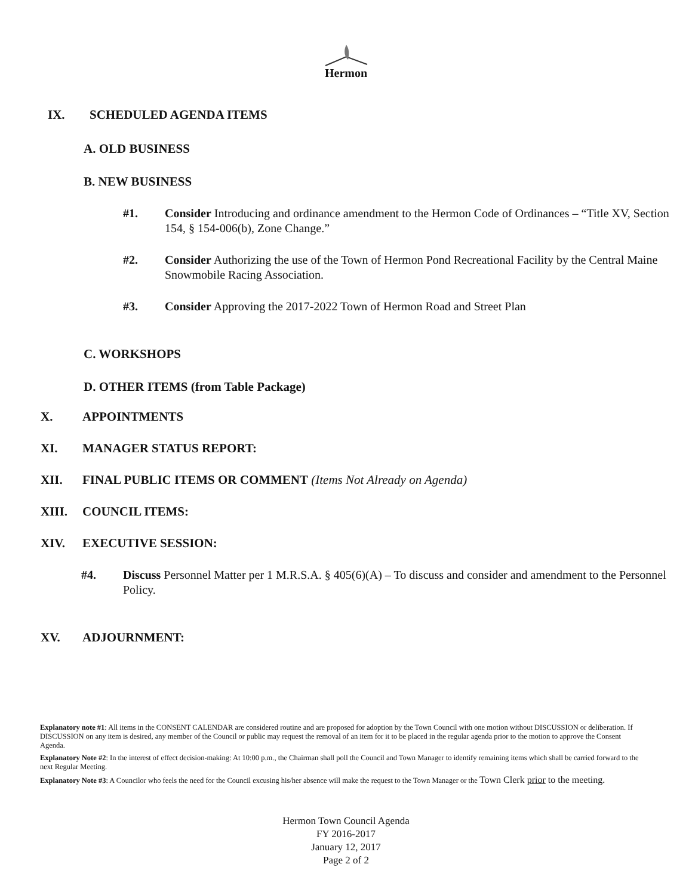Hermon
IX. SCHEDULED AGENDA ITEMS
A. OLD BUSINESS
B. NEW BUSINESS
#1. Consider Introducing and ordinance amendment to the Hermon Code of Ordinances – “Title XV, Section 154, § 154-006(b), Zone Change.”
#2. Consider Authorizing the use of the Town of Hermon Pond Recreational Facility by the Central Maine Snowmobile Racing Association.
#3. Consider Approving the 2017-2022 Town of Hermon Road and Street Plan
C. WORKSHOPS
D. OTHER ITEMS (from Table Package)
X. APPOINTMENTS
XI. MANAGER STATUS REPORT:
XII. FINAL PUBLIC ITEMS OR COMMENT (Items Not Already on Agenda)
XIII. COUNCIL ITEMS:
XIV. EXECUTIVE SESSION:
#4. Discuss Personnel Matter per 1 M.R.S.A. § 405(6)(A) – To discuss and consider and amendment to the Personnel Policy.
XV. ADJOURNMENT:
Explanatory note #1: All items in the CONSENT CALENDAR are considered routine and are proposed for adoption by the Town Council with one motion without DISCUSSION or deliberation. If DISCUSSION on any item is desired, any member of the Council or public may request the removal of an item for it to be placed in the regular agenda prior to the motion to approve the Consent Agenda.
Explanatory Note #2: In the interest of effect decision-making: At 10:00 p.m., the Chairman shall poll the Council and Town Manager to identify remaining items which shall be carried forward to the next Regular Meeting.
Explanatory Note #3: A Councilor who feels the need for the Council excusing his/her absence will make the request to the Town Manager or the Town Clerk prior to the meeting.
Hermon Town Council Agenda
FY 2016-2017
January 12, 2017
Page 2 of 2